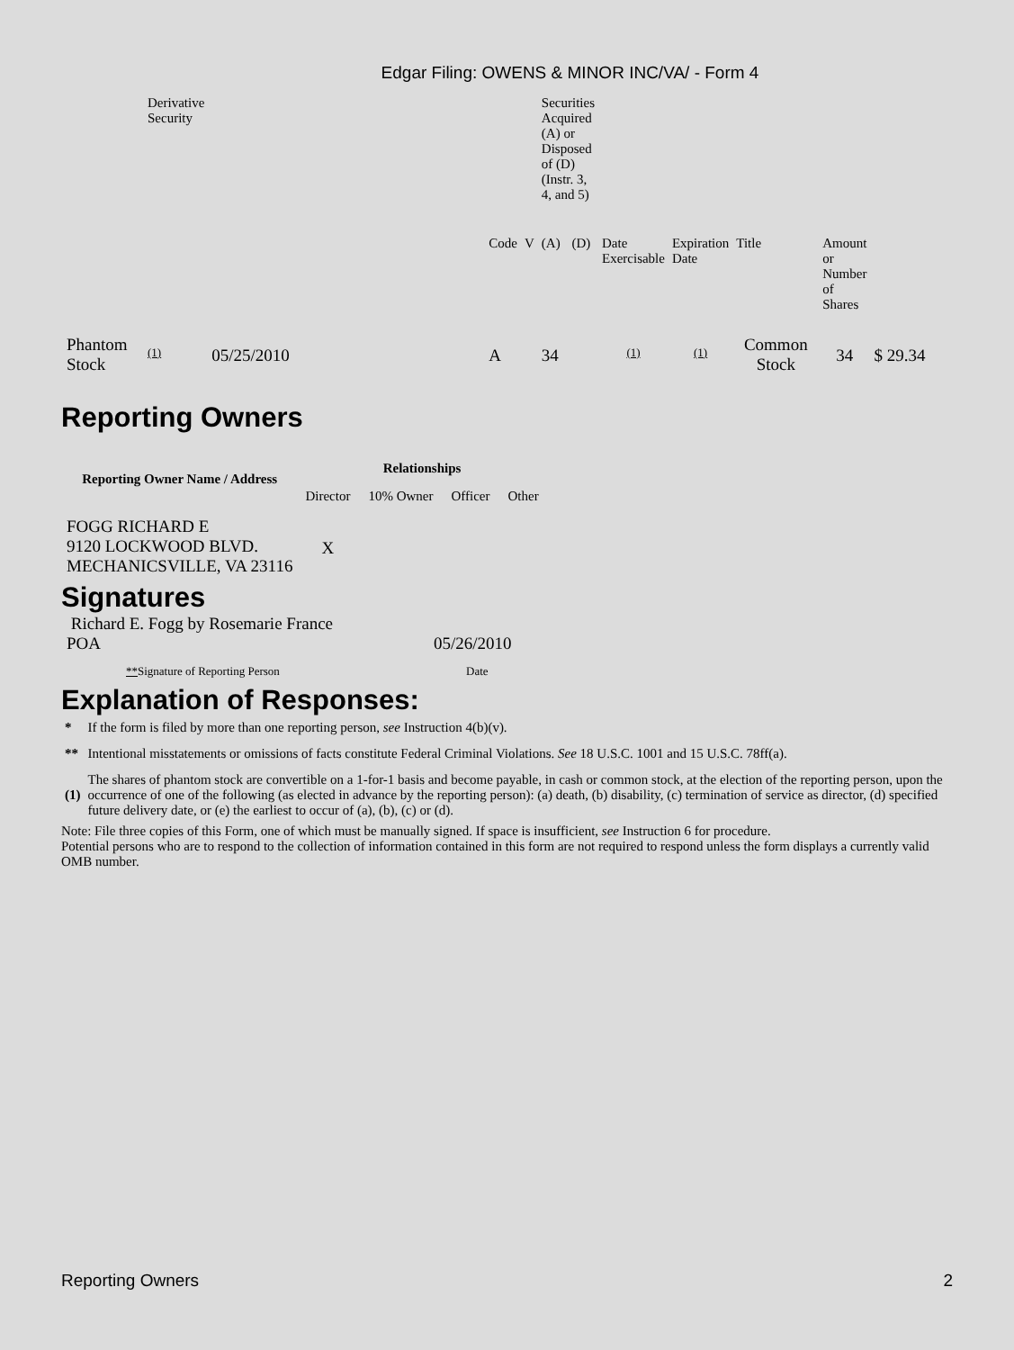Edgar Filing: OWENS & MINOR INC/VA/ - Form 4
| | Derivative Security | | | | | | Securities Acquired (A) or Disposed of (D) (Instr. 3, 4, and 5) | | | | | | |
| | | | | | Code | V | (A) | (D) | Date Exercisable | Expiration Date | Title | Amount or Number of Shares | |
| Phantom Stock | | (1) | 05/25/2010 | | A | | 34 | | (1) | (1) | Common Stock | 34 | $ 29.34 |
Reporting Owners
| Reporting Owner Name / Address | Relationships | | | |
| --- | --- | --- | --- | --- |
| | Director | 10% Owner | Officer | Other |
| FOGG RICHARD E 9120 LOCKWOOD BLVD. MECHANICSVILLE, VA 23116 | X | | | |
Signatures
| Richard E. Fogg by Rosemarie France POA | 05/26/2010 |
| ** Signature of Reporting Person | Date |
Explanation of Responses:
| * | If the form is filed by more than one reporting person, see Instruction 4(b)(v). |
| ** | Intentional misstatements or omissions of facts constitute Federal Criminal Violations. See 18 U.S.C. 1001 and 15 U.S.C. 78ff(a). |
| (1) | The shares of phantom stock are convertible on a 1-for-1 basis and become payable, in cash or common stock, at the election of the reporting person, upon the occurrence of one of the following (as elected in advance by the reporting person): (a) death, (b) disability, (c) termination of service as director, (d) specified future delivery date, or (e) the earliest to occur of (a), (b), (c) or (d). |
Note: File three copies of this Form, one of which must be manually signed. If space is insufficient, see Instruction 6 for procedure.
Potential persons who are to respond to the collection of information contained in this form are not required to respond unless the form displays a currently valid OMB number.
Reporting Owners 2